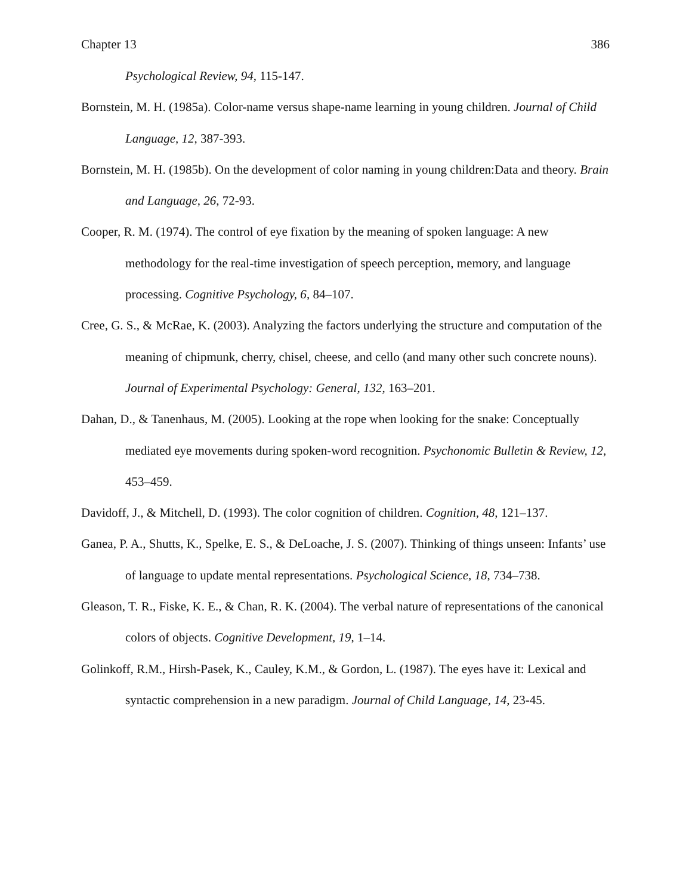Chapter 13 386
Psychological Review, 94, 115-147.
Bornstein, M. H. (1985a). Color-name versus shape-name learning in young children. Journal of Child Language, 12, 387-393.
Bornstein, M. H. (1985b). On the development of color naming in young children:Data and theory. Brain and Language, 26, 72-93.
Cooper, R. M. (1974). The control of eye fixation by the meaning of spoken language: A new methodology for the real-time investigation of speech perception, memory, and language processing. Cognitive Psychology, 6, 84–107.
Cree, G. S., & McRae, K. (2003). Analyzing the factors underlying the structure and computation of the meaning of chipmunk, cherry, chisel, cheese, and cello (and many other such concrete nouns). Journal of Experimental Psychology: General, 132, 163–201.
Dahan, D., & Tanenhaus, M. (2005). Looking at the rope when looking for the snake: Conceptually mediated eye movements during spoken-word recognition. Psychonomic Bulletin & Review, 12, 453–459.
Davidoff, J., & Mitchell, D. (1993). The color cognition of children. Cognition, 48, 121–137.
Ganea, P. A., Shutts, K., Spelke, E. S., & DeLoache, J. S. (2007). Thinking of things unseen: Infants’ use of language to update mental representations. Psychological Science, 18, 734–738.
Gleason, T. R., Fiske, K. E., & Chan, R. K. (2004). The verbal nature of representations of the canonical colors of objects. Cognitive Development, 19, 1–14.
Golinkoff, R.M., Hirsh-Pasek, K., Cauley, K.M., & Gordon, L. (1987). The eyes have it: Lexical and syntactic comprehension in a new paradigm. Journal of Child Language, 14, 23-45.